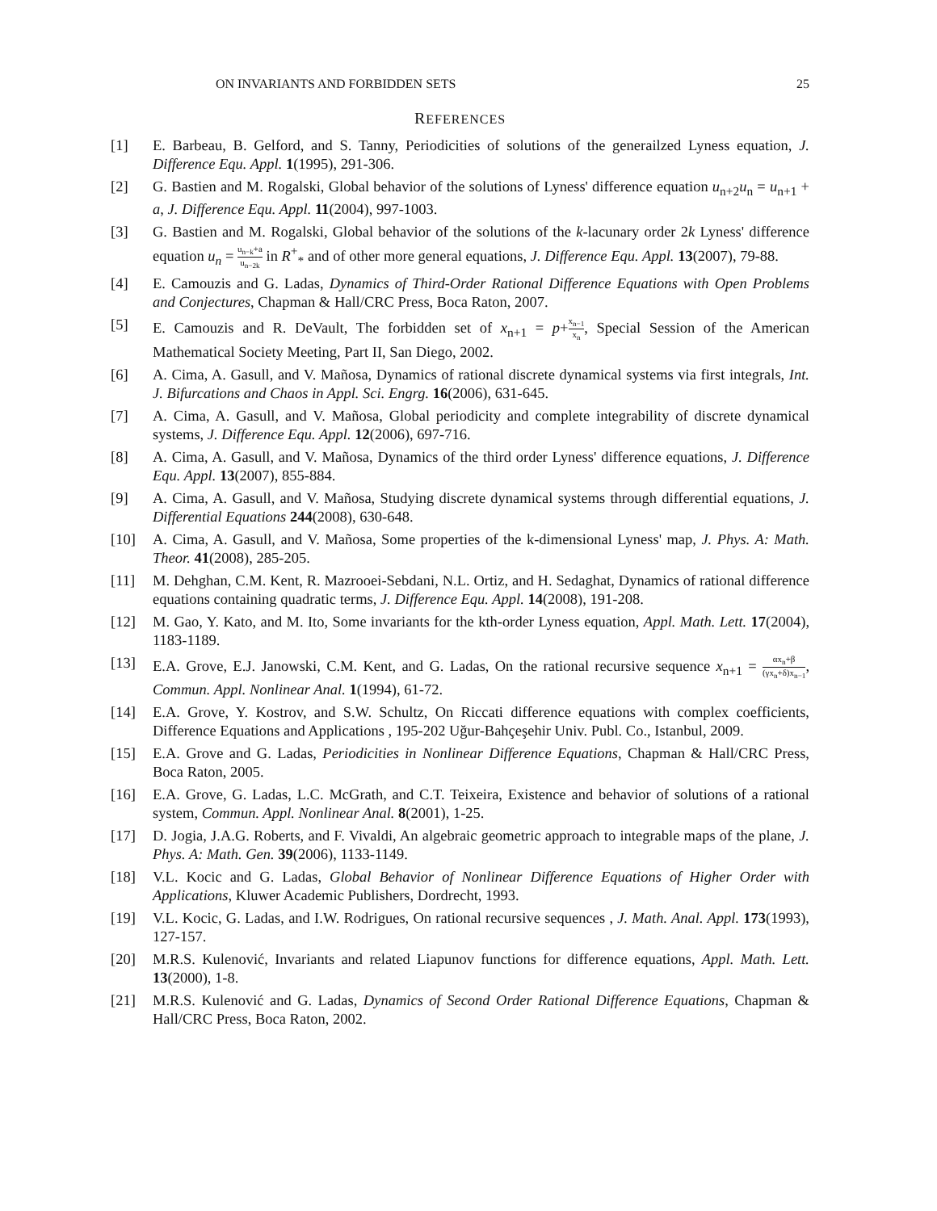ON INVARIANTS AND FORBIDDEN SETS 25
REFERENCES
[1] E. Barbeau, B. Gelford, and S. Tanny, Periodicities of solutions of the generailzed Lyness equation, J. Difference Equ. Appl. 1(1995), 291-306.
[2] G. Bastien and M. Rogalski, Global behavior of the solutions of Lyness' difference equation u<sub>n+2</sub>u<sub>n</sub> = u<sub>n+1</sub> + a, J. Difference Equ. Appl. 11(2004), 997-1003.
[3] G. Bastien and M. Rogalski, Global behavior of the solutions of the k-lacunary order 2k Lyness' difference equation u<sub>n</sub> = u<sub>n−k</sub>+a u<sub>n−2k</sub> in R<sup>+</sup><sub>*</sub> and of other more general equations, J. Difference Equ. Appl. 13(2007), 79-88.
[4] E. Camouzis and G. Ladas, Dynamics of Third-Order Rational Difference Equations with Open Problems and Conjectures, Chapman & Hall/CRC Press, Boca Raton, 2007.
[5] E. Camouzis and R. DeVault, The forbidden set of x<sub>n+1</sub> = p+x<sub>n−1</sub> x<sub>n</sub>, Special Session of the American Mathematical Society Meeting, Part II, San Diego, 2002.
[6] A. Cima, A. Gasull, and V. Mañosa, Dynamics of rational discrete dynamical systems via first integrals, Int. J. Bifurcations and Chaos in Appl. Sci. Engrg. 16(2006), 631-645.
[7] A. Cima, A. Gasull, and V. Mañosa, Global periodicity and complete integrability of discrete dynamical systems, J. Difference Equ. Appl. 12(2006), 697-716.
[8] A. Cima, A. Gasull, and V. Mañosa, Dynamics of the third order Lyness' difference equations, J. Difference Equ. Appl. 13(2007), 855-884.
[9] A. Cima, A. Gasull, and V. Mañosa, Studying discrete dynamical systems through differential equations, J. Differential Equations 244(2008), 630-648.
[10] A. Cima, A. Gasull, and V. Mañosa, Some properties of the k-dimensional Lyness' map, J. Phys. A: Math. Theor. 41(2008), 285-205.
[11] M. Dehghan, C.M. Kent, R. Mazrooei-Sebdani, N.L. Ortiz, and H. Sedaghat, Dynamics of rational difference equations containing quadratic terms, J. Difference Equ. Appl. 14(2008), 191-208.
[12] M. Gao, Y. Kato, and M. Ito, Some invariants for the kth-order Lyness equation, Appl. Math. Lett. 17(2004), 1183-1189.
[13] E.A. Grove, E.J. Janowski, C.M. Kent, and G. Ladas, On the rational recursive sequence x<sub>n+1</sub> = αx<sub>n</sub>+β (γx<sub>n</sub>+δ)x<sub>n−1</sub>, Commun. Appl. Nonlinear Anal. 1(1994), 61-72.
[14] E.A. Grove, Y. Kostrov, and S.W. Schultz, On Riccati difference equations with complex coefficients, Difference Equations and Applications , 195-202 Uğur-Bahçeşehir Univ. Publ. Co., Istanbul, 2009.
[15] E.A. Grove and G. Ladas, Periodicities in Nonlinear Difference Equations, Chapman & Hall/CRC Press, Boca Raton, 2005.
[16] E.A. Grove, G. Ladas, L.C. McGrath, and C.T. Teixeira, Existence and behavior of solutions of a rational system, Commun. Appl. Nonlinear Anal. 8(2001), 1-25.
[17] D. Jogia, J.A.G. Roberts, and F. Vivaldi, An algebraic geometric approach to integrable maps of the plane, J. Phys. A: Math. Gen. 39(2006), 1133-1149.
[18] V.L. Kocic and G. Ladas, Global Behavior of Nonlinear Difference Equations of Higher Order with Applications, Kluwer Academic Publishers, Dordrecht, 1993.
[19] V.L. Kocic, G. Ladas, and I.W. Rodrigues, On rational recursive sequences , J. Math. Anal. Appl. 173(1993), 127-157.
[20] M.R.S. Kulenović, Invariants and related Liapunov functions for difference equations, Appl. Math. Lett. 13(2000), 1-8.
[21] M.R.S. Kulenović and G. Ladas, Dynamics of Second Order Rational Difference Equations, Chapman & Hall/CRC Press, Boca Raton, 2002.